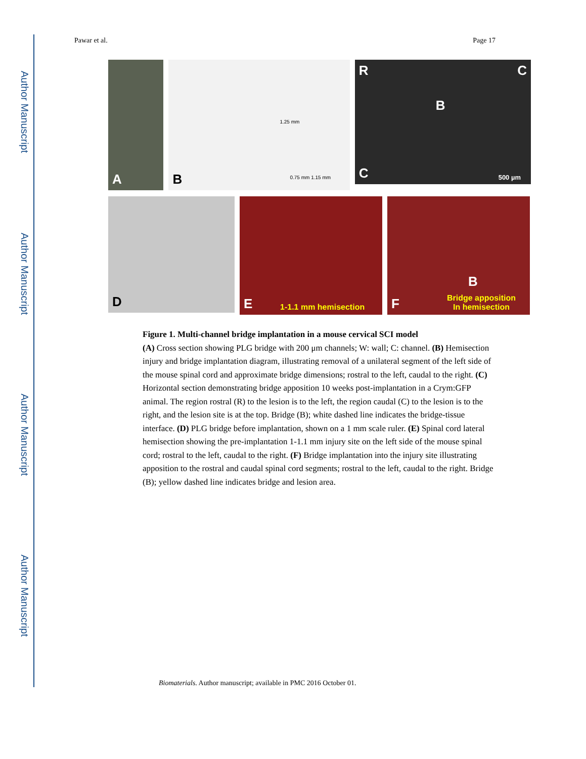Author Manuscript
Author Manuscript
Author Manuscript
Author Manuscript
Pawar et al. Page 17
A
B
1.25 mm
0.75 mm 1.15 mm
R C
B
C 500 µm
D
E 1-1.1 mm hemisection
F
B
Bridge apposition
In hemisection
Figure 1. Multi-channel bridge implantation in a mouse cervical SCI model
(A) Cross section showing PLG bridge with 200 μm channels; W: wall; C: channel. (B) Hemisection injury and bridge implantation diagram, illustrating removal of a unilateral segment of the left side of the mouse spinal cord and approximate bridge dimensions; rostral to the left, caudal to the right. (C) Horizontal section demonstrating bridge apposition 10 weeks post-implantation in a Crym:GFP animal. The region rostral (R) to the lesion is to the left, the region caudal (C) to the lesion is to the right, and the lesion site is at the top. Bridge (B); white dashed line indicates the bridge-tissue interface. (D) PLG bridge before implantation, shown on a 1 mm scale ruler. (E) Spinal cord lateral hemisection showing the pre-implantation 1-1.1 mm injury site on the left side of the mouse spinal cord; rostral to the left, caudal to the right. (F) Bridge implantation into the injury site illustrating apposition to the rostral and caudal spinal cord segments; rostral to the left, caudal to the right. Bridge (B); yellow dashed line indicates bridge and lesion area.
Biomaterials. Author manuscript; available in PMC 2016 October 01.